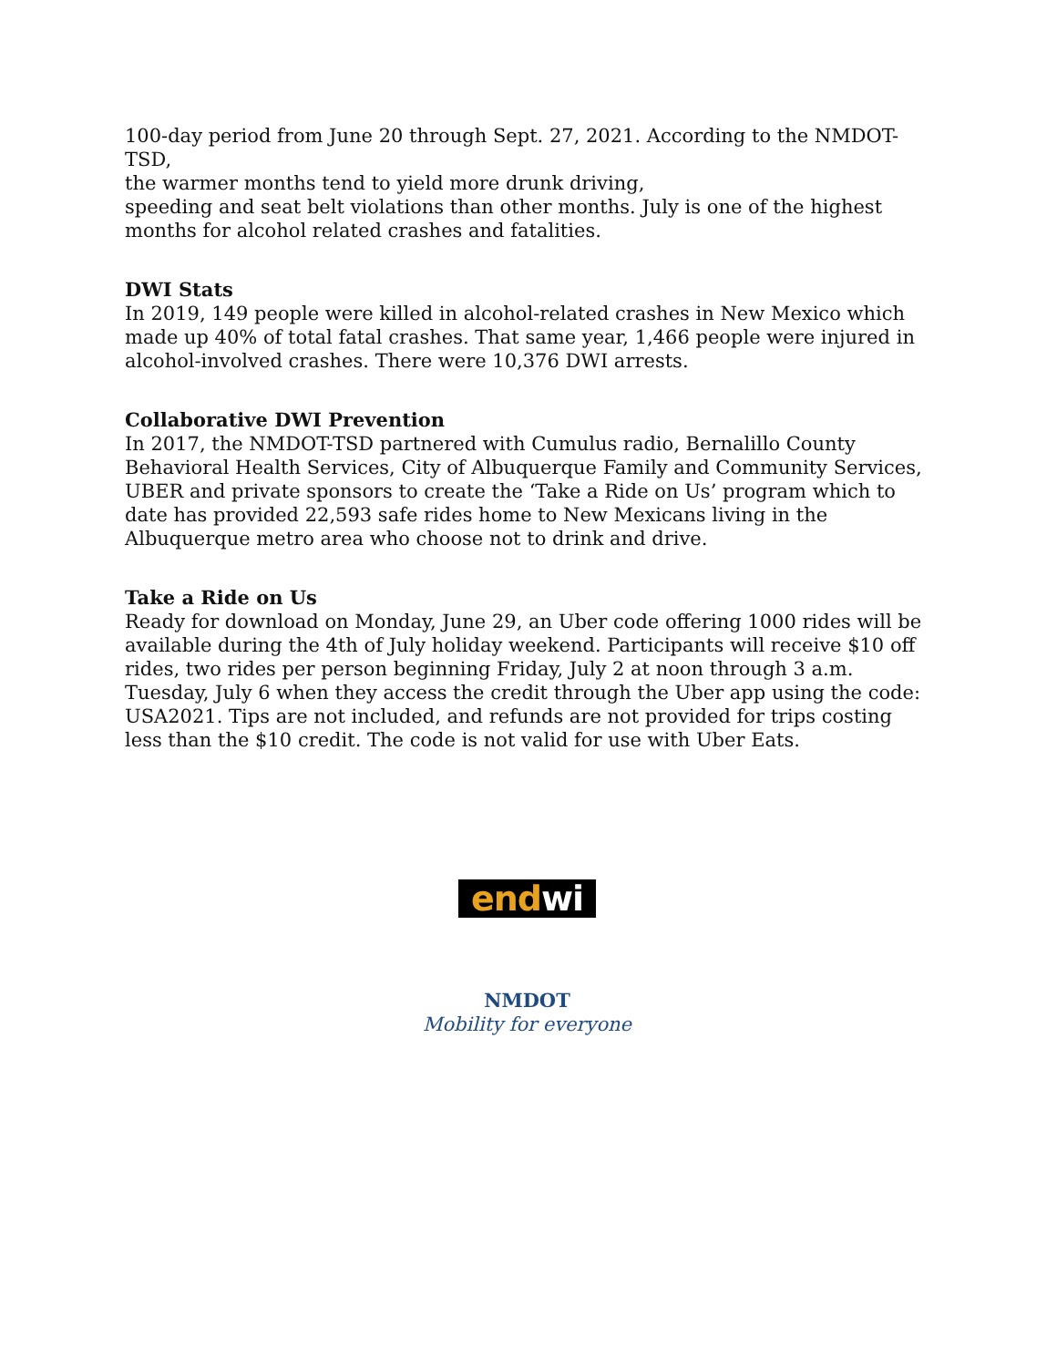100-day period from June 20 through Sept. 27, 2021. According to the NMDOT-TSD,
the warmer months tend to yield more drunk driving,
speeding and seat belt violations than other months. July is one of the highest months for alcohol related crashes and fatalities.
DWI Stats
In 2019, 149 people were killed in alcohol-related crashes in New Mexico which made up 40% of total fatal crashes. That same year, 1,466 people were injured in alcohol-involved crashes. There were 10,376 DWI arrests.
Collaborative DWI Prevention
In 2017, the NMDOT-TSD partnered with Cumulus radio, Bernalillo County Behavioral Health Services, City of Albuquerque Family and Community Services, UBER and private sponsors to create the ‘Take a Ride on Us’ program which to date has provided 22,593 safe rides home to New Mexicans living in the Albuquerque metro area who choose not to drink and drive.
Take a Ride on Us
Ready for download on Monday, June 29, an Uber code offering 1000 rides will be available during the 4th of July holiday weekend. Participants will receive $10 off rides, two rides per person beginning Friday, July 2 at noon through 3 a.m. Tuesday, July 6 when they access the credit through the Uber app using the code: USA2021. Tips are not included, and refunds are not provided for trips costing less than the $10 credit. The code is not valid for use with Uber Eats.
endwi
NMDOT
Mobility for everyone